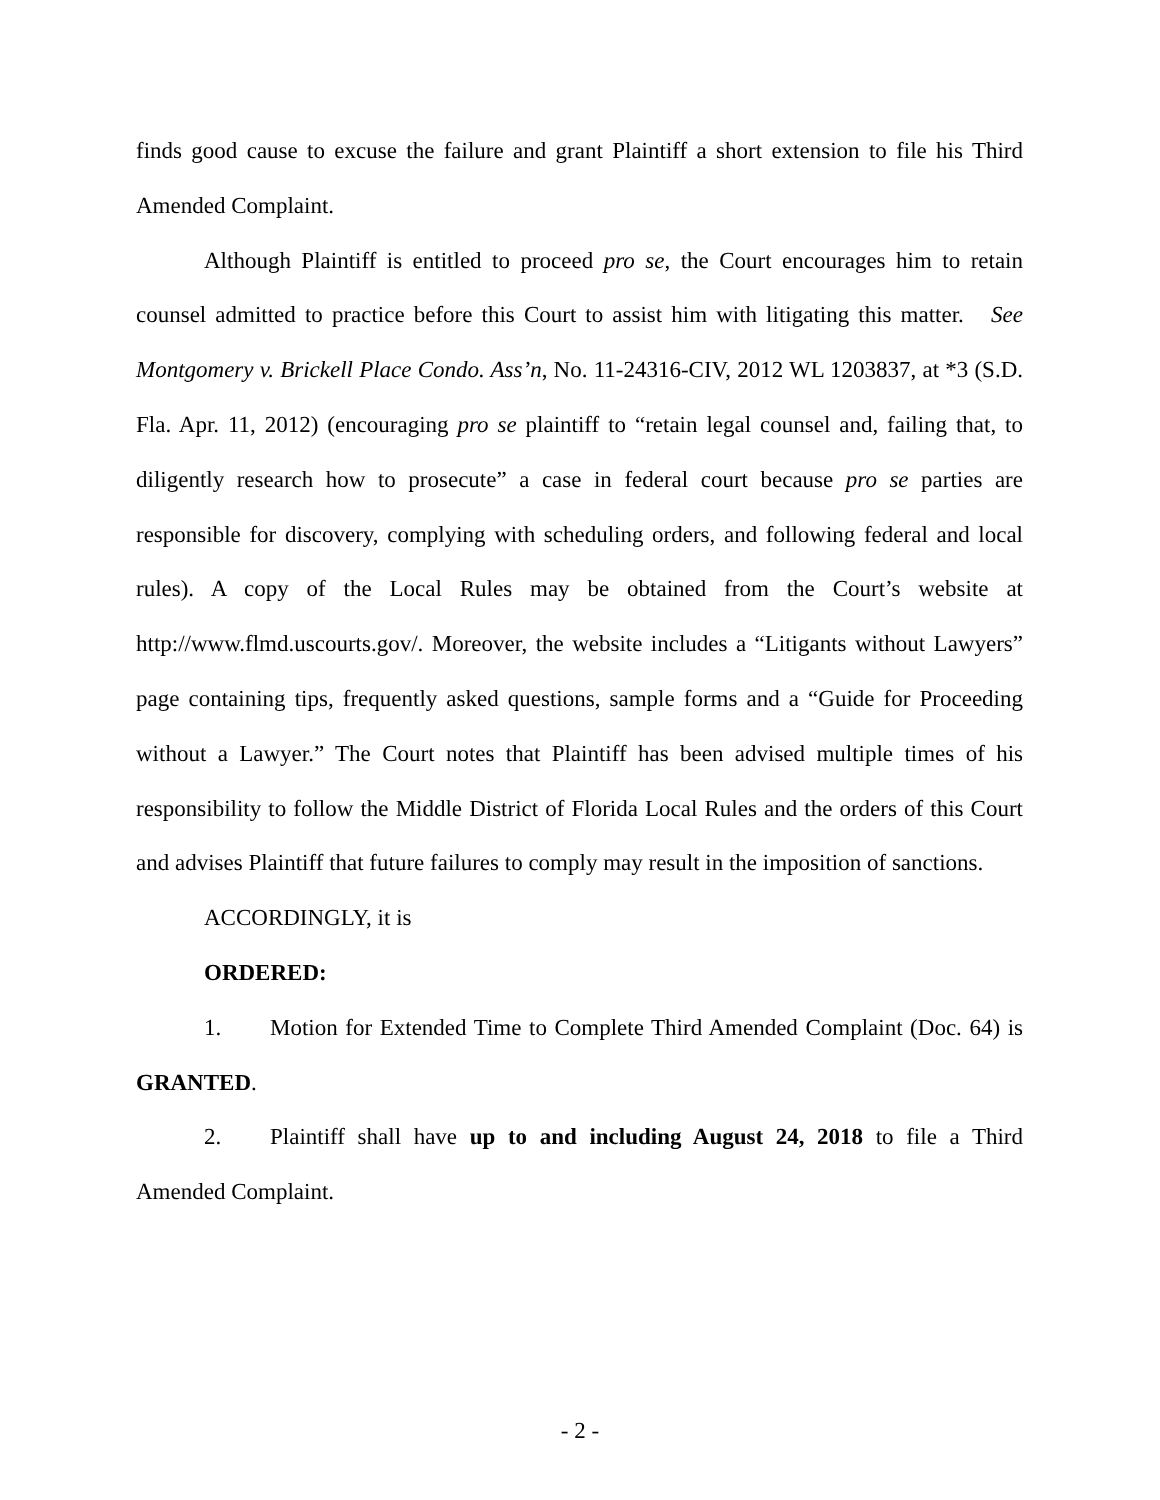finds good cause to excuse the failure and grant Plaintiff a short extension to file his Third Amended Complaint.
Although Plaintiff is entitled to proceed pro se, the Court encourages him to retain counsel admitted to practice before this Court to assist him with litigating this matter. See Montgomery v. Brickell Place Condo. Ass’n, No. 11-24316-CIV, 2012 WL 1203837, at *3 (S.D. Fla. Apr. 11, 2012) (encouraging pro se plaintiff to “retain legal counsel and, failing that, to diligently research how to prosecute” a case in federal court because pro se parties are responsible for discovery, complying with scheduling orders, and following federal and local rules). A copy of the Local Rules may be obtained from the Court’s website at http://www.flmd.uscourts.gov/. Moreover, the website includes a “Litigants without Lawyers” page containing tips, frequently asked questions, sample forms and a “Guide for Proceeding without a Lawyer.” The Court notes that Plaintiff has been advised multiple times of his responsibility to follow the Middle District of Florida Local Rules and the orders of this Court and advises Plaintiff that future failures to comply may result in the imposition of sanctions.
ACCORDINGLY, it is
ORDERED:
1. Motion for Extended Time to Complete Third Amended Complaint (Doc. 64) is GRANTED.
2. Plaintiff shall have up to and including August 24, 2018 to file a Third Amended Complaint.
- 2 -